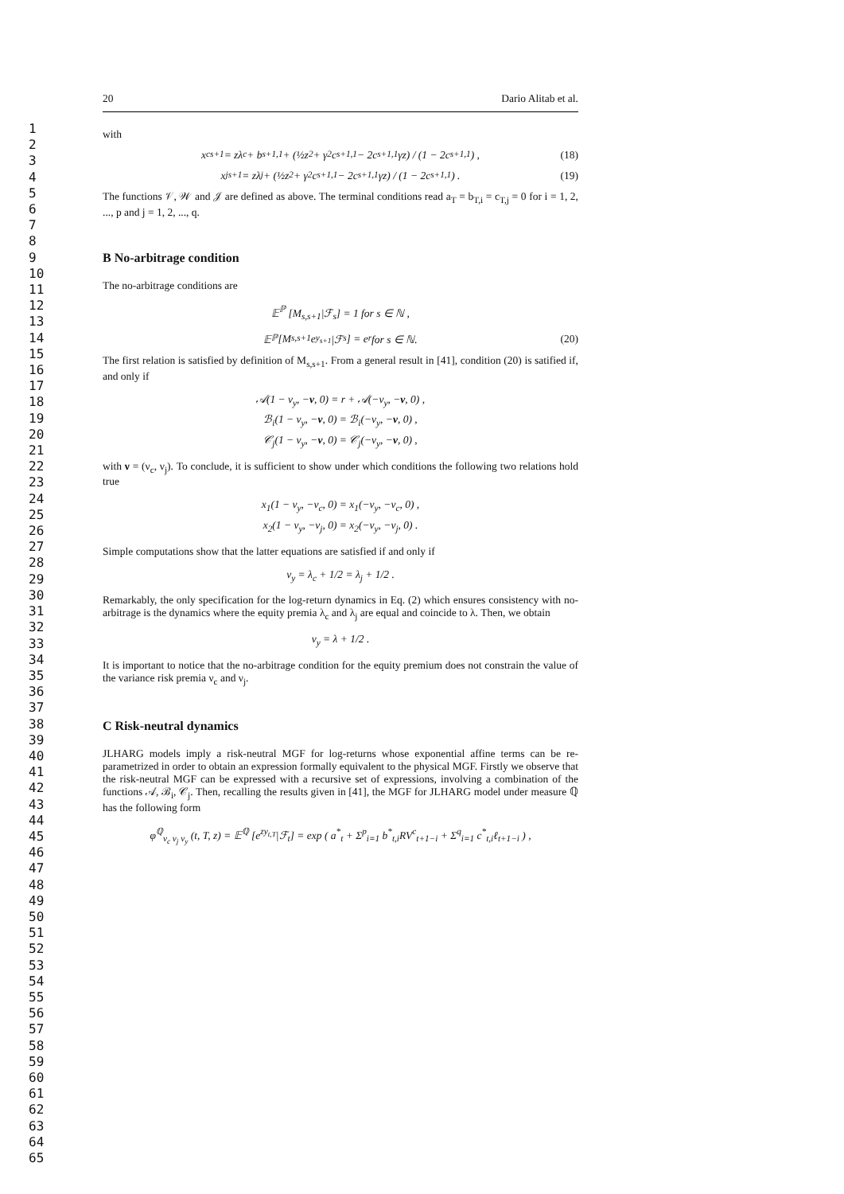1
2
3
4
5
6
7
8
9
10
11
12
13
14
15
16
17
18
19
20
21
22
23
24
25
26
27
28
29
30
31
32
33
34
35
36
37
38
39
40
41
42
43
44
45
46
47
48
49
50
51
52
53
54
55
56
57
58
59
60
61
62
63
64
65
20 Dario Alitab et al.
with
x<sup>c</sup><sub>s+1</sub> = zλ<sub>c</sub> + b<sub>s+1,1</sub> + (½z<sup>2</sup> + γ<sup>2</sup>c<sub>s+1,1</sub> − 2c<sub>s+1,1</sub>γz) / (1 − 2c<sub>s+1,1</sub>) , (18)
x<sup>j</sup><sub>s+1</sub> = zλ<sub>j</sub> + (½z<sup>2</sup> + γ<sup>2</sup>c<sub>s+1,1</sub> − 2c<sub>s+1,1</sub>γz) / (1 − 2c<sub>s+1,1</sub>) . (19)
The functions 𝒱, 𝒲 and 𝒥 are defined as above. The terminal conditions read a<sub>T</sub> = b<sub>T,i</sub> = c<sub>T,j</sub> = 0 for i = 1, 2, ..., p and j = 1, 2, ..., q.
B No-arbitrage condition
The no-arbitrage conditions are
𝔼<sup>ℙ</sup> [M<sub>s,s+1</sub>|ℱ<sub>s</sub>] = 1 for s ∈ ℕ ,
𝔼<sup>ℙ</sup> [M<sub>s,s+1</sub>e<sup>y<sub>s+1</sub></sup>|ℱ<sub>s</sub>] = e<sup>r</sup> for s ∈ ℕ. (20)
The first relation is satisfied by definition of M<sub>s,s+1</sub>. From a general result in [41], condition (20) is satified if, and only if
𝒜(1 − ν<sub>y</sub>, −ν, 0) = r + 𝒜(−ν<sub>y</sub>, −ν, 0) ,
ℬ<sub>i</sub>(1 − ν<sub>y</sub>, −ν, 0) = ℬ<sub>i</sub>(−ν<sub>y</sub>, −ν, 0) ,
𝒞<sub>j</sub>(1 − ν<sub>y</sub>, −ν, 0) = 𝒞<sub>j</sub>(−ν<sub>y</sub>, −ν, 0) ,
with ν = (ν<sub>c</sub>, ν<sub>j</sub>). To conclude, it is sufficient to show under which conditions the following two relations hold true
x<sub>1</sub>(1 − ν<sub>y</sub>, −ν<sub>c</sub>, 0) = x<sub>1</sub>(−ν<sub>y</sub>, −ν<sub>c</sub>, 0) ,
x<sub>2</sub>(1 − ν<sub>y</sub>, −ν<sub>j</sub>, 0) = x<sub>2</sub>(−ν<sub>y</sub>, −ν<sub>j</sub>, 0) .
Simple computations show that the latter equations are satisfied if and only if
ν<sub>y</sub> = λ<sub>c</sub> + 1/2 = λ<sub>j</sub> + 1/2 .
Remarkably, the only specification for the log-return dynamics in Eq. (2) which ensures consistency with no-arbitrage is the dynamics where the equity premia λ<sub>c</sub> and λ<sub>j</sub> are equal and coincide to λ. Then, we obtain
ν<sub>y</sub> = λ + 1/2 .
It is important to notice that the no-arbitrage condition for the equity premium does not constrain the value of the variance risk premia ν<sub>c</sub> and ν<sub>j</sub>.
C Risk-neutral dynamics
JLHARG models imply a risk-neutral MGF for log-returns whose exponential affine terms can be re-parametrized in order to obtain an expression formally equivalent to the physical MGF. Firstly we observe that the risk-neutral MGF can be expressed with a recursive set of expressions, involving a combination of the functions 𝒜, ℬ<sub>i</sub>, 𝒞<sub>j</sub>. Then, recalling the results given in [41], the MGF for JLHARG model under measure ℚ has the following form
φ<sup>ℚ</sup><sub>ν<sub>c</sub> ν<sub>j</sub> ν<sub>y</sub></sub> (t, T, z) = 𝔼<sup>ℚ</sup> [e<sup>zy<sub>t,T</sub></sup>|ℱ<sub>t</sub>] = exp ( a<sup>*</sup><sub>t</sub> + Σ<sup>p</sup><sub>i=1</sub> b<sup>*</sup><sub>t,i</sub>RV<sup>c</sup><sub>t+1−i</sub> + Σ<sup>q</sup><sub>i=1</sub> c<sup>*</sup><sub>t,i</sub>ℓ<sub>t+1−i</sub> ) ,